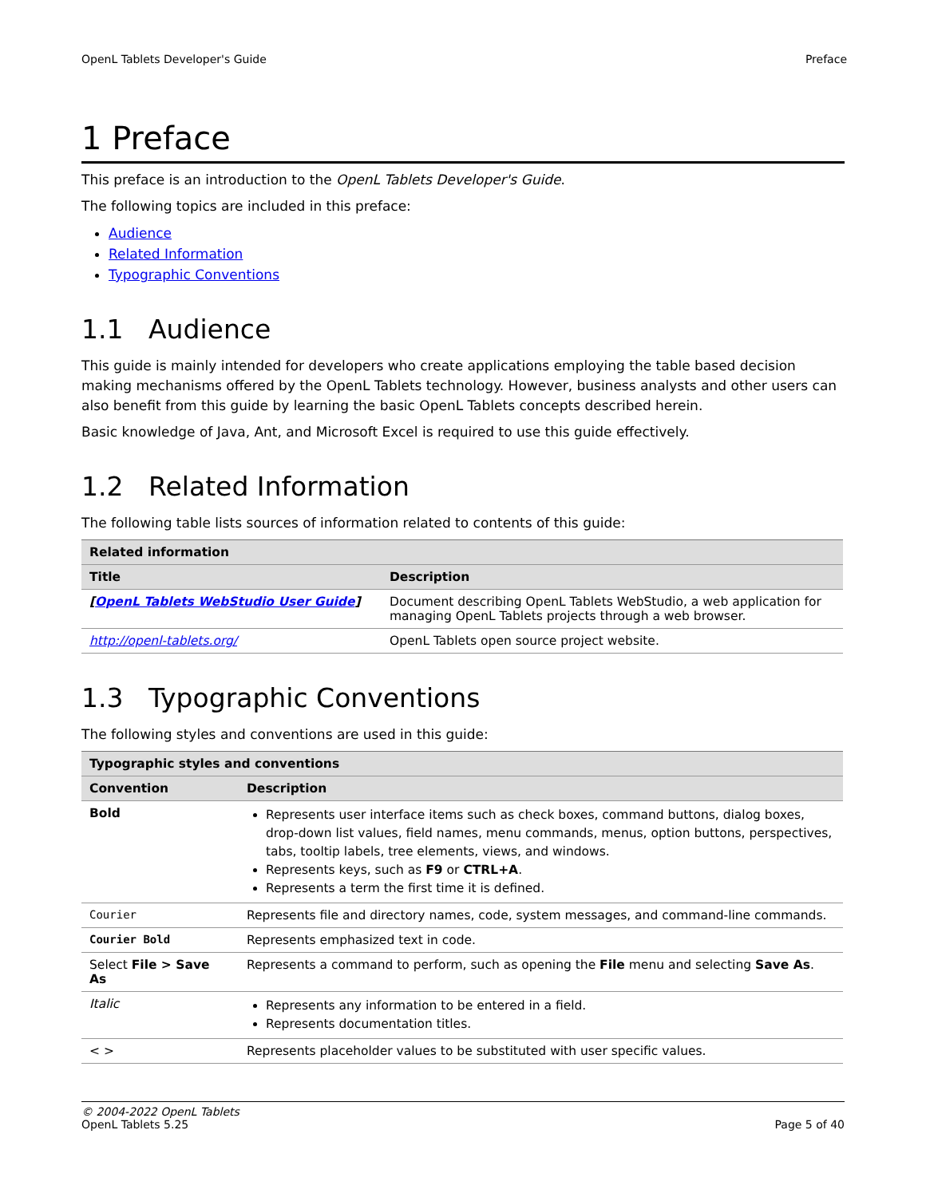OpenL Tablets Developer's Guide Preface
1 Preface
This preface is an introduction to the OpenL Tablets Developer's Guide.
The following topics are included in this preface:
Audience
Related Information
Typographic Conventions
1.1 Audience
This guide is mainly intended for developers who create applications employing the table based decision making mechanisms offered by the OpenL Tablets technology. However, business analysts and other users can also benefit from this guide by learning the basic OpenL Tablets concepts described herein.
Basic knowledge of Java, Ant, and Microsoft Excel is required to use this guide effectively.
1.2 Related Information
The following table lists sources of information related to contents of this guide:
| Related information | |
| --- | --- |
| Title | Description |
| [ OpenL Tablets WebStudio User Guide ] | Document describing OpenL Tablets WebStudio, a web application for managing OpenL Tablets projects through a web browser. |
| http://openl-tablets.org/ | OpenL Tablets open source project website. |
1.3 Typographic Conventions
The following styles and conventions are used in this guide:
| Typographic styles and conventions | |
| --- | --- |
| Convention | Description |
| Bold | Represents user interface items such as check boxes, command buttons, dialog boxes, drop-down list values, field names, menu commands, menus, option buttons, perspectives, tabs, tooltip labels, tree elements, views, and windows. Represents keys, such as F9 or CTRL+A . Represents a term the first time it is defined. |
| Courier | Represents file and directory names, code, system messages, and command-line commands. |
| Courier Bold | Represents emphasized text in code. |
| Select File > Save As | Represents a command to perform, such as opening the File menu and selecting Save As . |
| Italic | Represents any information to be entered in a field. Represents documentation titles. |
| < > | Represents placeholder values to be substituted with user specific values. |
© 2004-2022 OpenL Tablets
OpenL Tablets 5.25 Page 5 of 40